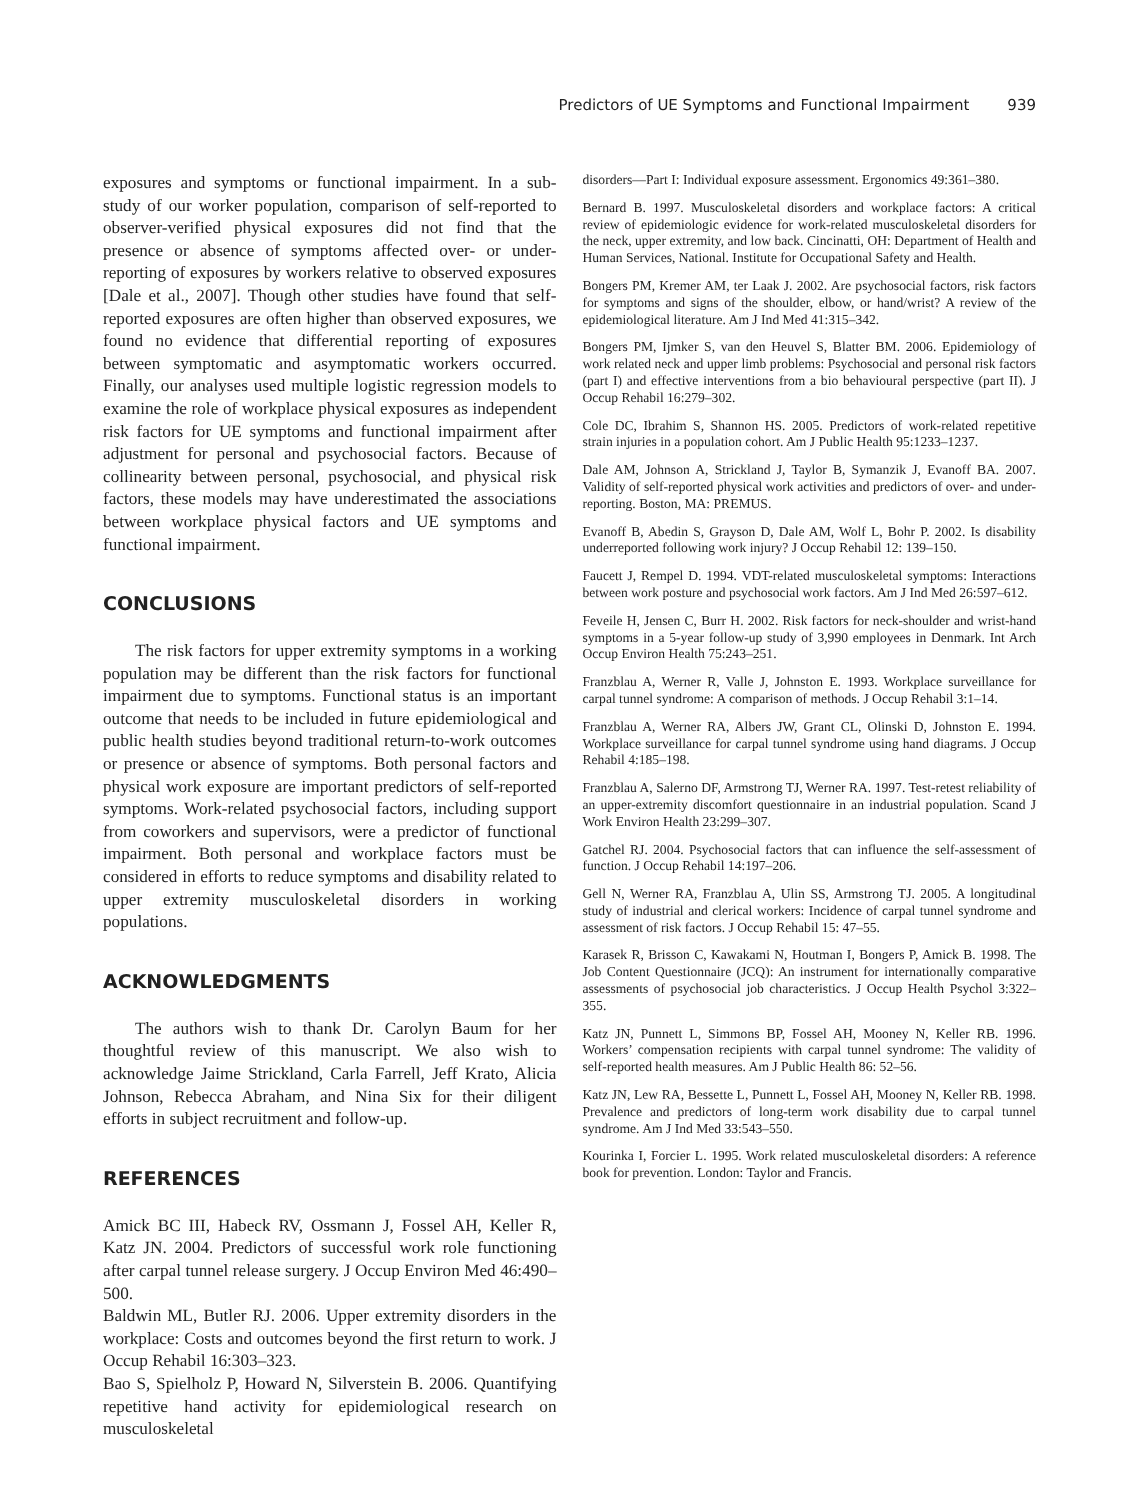Predictors of UE Symptoms and Functional Impairment 939
exposures and symptoms or functional impairment. In a sub-study of our worker population, comparison of self-reported to observer-verified physical exposures did not find that the presence or absence of symptoms affected over- or under-reporting of exposures by workers relative to observed exposures [Dale et al., 2007]. Though other studies have found that self-reported exposures are often higher than observed exposures, we found no evidence that differential reporting of exposures between symptomatic and asymptomatic workers occurred. Finally, our analyses used multiple logistic regression models to examine the role of workplace physical exposures as independent risk factors for UE symptoms and functional impairment after adjustment for personal and psychosocial factors. Because of collinearity between personal, psychosocial, and physical risk factors, these models may have underestimated the associations between workplace physical factors and UE symptoms and functional impairment.
CONCLUSIONS
The risk factors for upper extremity symptoms in a working population may be different than the risk factors for functional impairment due to symptoms. Functional status is an important outcome that needs to be included in future epidemiological and public health studies beyond traditional return-to-work outcomes or presence or absence of symptoms. Both personal factors and physical work exposure are important predictors of self-reported symptoms. Work-related psychosocial factors, including support from coworkers and supervisors, were a predictor of functional impairment. Both personal and workplace factors must be considered in efforts to reduce symptoms and disability related to upper extremity musculoskeletal disorders in working populations.
ACKNOWLEDGMENTS
The authors wish to thank Dr. Carolyn Baum for her thoughtful review of this manuscript. We also wish to acknowledge Jaime Strickland, Carla Farrell, Jeff Krato, Alicia Johnson, Rebecca Abraham, and Nina Six for their diligent efforts in subject recruitment and follow-up.
REFERENCES
Amick BC III, Habeck RV, Ossmann J, Fossel AH, Keller R, Katz JN. 2004. Predictors of successful work role functioning after carpal tunnel release surgery. J Occup Environ Med 46:490–500.
Baldwin ML, Butler RJ. 2006. Upper extremity disorders in the workplace: Costs and outcomes beyond the first return to work. J Occup Rehabil 16:303–323.
Bao S, Spielholz P, Howard N, Silverstein B. 2006. Quantifying repetitive hand activity for epidemiological research on musculoskeletal
disorders—Part I: Individual exposure assessment. Ergonomics 49:361–380.
Bernard B. 1997. Musculoskeletal disorders and workplace factors: A critical review of epidemiologic evidence for work-related musculoskeletal disorders for the neck, upper extremity, and low back. Cincinatti, OH: Department of Health and Human Services, National. Institute for Occupational Safety and Health.
Bongers PM, Kremer AM, ter Laak J. 2002. Are psychosocial factors, risk factors for symptoms and signs of the shoulder, elbow, or hand/wrist? A review of the epidemiological literature. Am J Ind Med 41:315–342.
Bongers PM, Ijmker S, van den Heuvel S, Blatter BM. 2006. Epidemiology of work related neck and upper limb problems: Psychosocial and personal risk factors (part I) and effective interventions from a bio behavioural perspective (part II). J Occup Rehabil 16:279–302.
Cole DC, Ibrahim S, Shannon HS. 2005. Predictors of work-related repetitive strain injuries in a population cohort. Am J Public Health 95:1233–1237.
Dale AM, Johnson A, Strickland J, Taylor B, Symanzik J, Evanoff BA. 2007. Validity of self-reported physical work activities and predictors of over- and under-reporting. Boston, MA: PREMUS.
Evanoff B, Abedin S, Grayson D, Dale AM, Wolf L, Bohr P. 2002. Is disability underreported following work injury? J Occup Rehabil 12: 139–150.
Faucett J, Rempel D. 1994. VDT-related musculoskeletal symptoms: Interactions between work posture and psychosocial work factors. Am J Ind Med 26:597–612.
Feveile H, Jensen C, Burr H. 2002. Risk factors for neck-shoulder and wrist-hand symptoms in a 5-year follow-up study of 3,990 employees in Denmark. Int Arch Occup Environ Health 75:243–251.
Franzblau A, Werner R, Valle J, Johnston E. 1993. Workplace surveillance for carpal tunnel syndrome: A comparison of methods. J Occup Rehabil 3:1–14.
Franzblau A, Werner RA, Albers JW, Grant CL, Olinski D, Johnston E. 1994. Workplace surveillance for carpal tunnel syndrome using hand diagrams. J Occup Rehabil 4:185–198.
Franzblau A, Salerno DF, Armstrong TJ, Werner RA. 1997. Test-retest reliability of an upper-extremity discomfort questionnaire in an industrial population. Scand J Work Environ Health 23:299–307.
Gatchel RJ. 2004. Psychosocial factors that can influence the self-assessment of function. J Occup Rehabil 14:197–206.
Gell N, Werner RA, Franzblau A, Ulin SS, Armstrong TJ. 2005. A longitudinal study of industrial and clerical workers: Incidence of carpal tunnel syndrome and assessment of risk factors. J Occup Rehabil 15: 47–55.
Karasek R, Brisson C, Kawakami N, Houtman I, Bongers P, Amick B. 1998. The Job Content Questionnaire (JCQ): An instrument for internationally comparative assessments of psychosocial job characteristics. J Occup Health Psychol 3:322–355.
Katz JN, Punnett L, Simmons BP, Fossel AH, Mooney N, Keller RB. 1996. Workers’ compensation recipients with carpal tunnel syndrome: The validity of self-reported health measures. Am J Public Health 86: 52–56.
Katz JN, Lew RA, Bessette L, Punnett L, Fossel AH, Mooney N, Keller RB. 1998. Prevalence and predictors of long-term work disability due to carpal tunnel syndrome. Am J Ind Med 33:543–550.
Kourinka I, Forcier L. 1995. Work related musculoskeletal disorders: A reference book for prevention. London: Taylor and Francis.